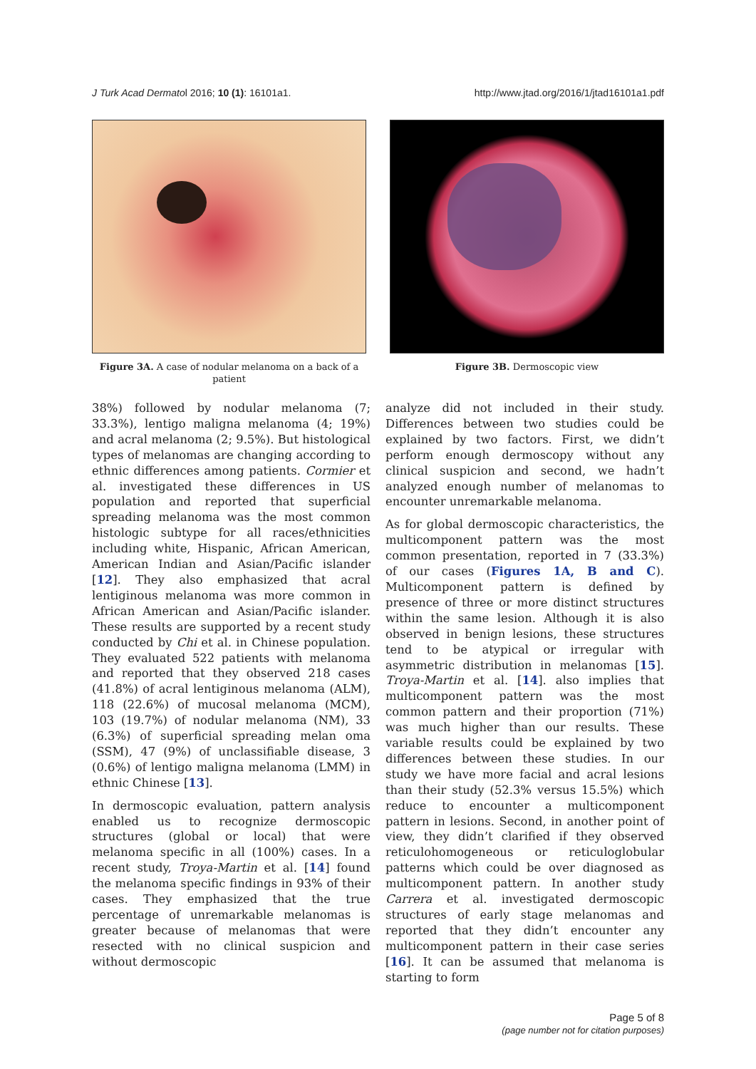J Turk Acad Dermatol 2016; 10 (1): 16101a1. http://www.jtad.org/2016/1/jtad16101a1.pdf
Figure 3A. A case of nodular melanoma on a back of a patient
Figure 3B. Dermoscopic view
38%) followed by nodular melanoma (7; 33.3%), lentigo maligna melanoma (4; 19%) and acral melanoma (2; 9.5%). But histological types of melanomas are changing according to ethnic differences among patients. Cormier et al. investigated these differences in US population and reported that superficial spreading melanoma was the most common histologic subtype for all races/ethnicities including white, Hispanic, African American, American Indian and Asian/Pacific islander [12]. They also emphasized that acral lentiginous melanoma was more common in African American and Asian/Pacific islander. These results are supported by a recent study conducted by Chi et al. in Chinese population. They evaluated 522 patients with melanoma and reported that they observed 218 cases (41.8%) of acral lentiginous melanoma (ALM), 118 (22.6%) of mucosal melanoma (MCM), 103 (19.7%) of nodular melanoma (NM), 33 (6.3%) of superficial spreading melan oma (SSM), 47 (9%) of unclassifiable disease, 3 (0.6%) of lentigo maligna melanoma (LMM) in ethnic Chinese [13].
In dermoscopic evaluation, pattern analysis enabled us to recognize dermoscopic structures (global or local) that were melanoma specific in all (100%) cases. In a recent study, Troya-Martin et al. [14] found the melanoma specific findings in 93% of their cases. They emphasized that the true percentage of unremarkable melanomas is greater because of melanomas that were resected with no clinical suspicion and without dermoscopic
analyze did not included in their study. Differences between two studies could be explained by two factors. First, we didn’t perform enough dermoscopy without any clinical suspicion and second, we hadn’t analyzed enough number of melanomas to encounter unremarkable melanoma.
As for global dermoscopic characteristics, the multicomponent pattern was the most common presentation, reported in 7 (33.3%) of our cases (Figures 1A, B and C). Multicomponent pattern is defined by presence of three or more distinct structures within the same lesion. Although it is also observed in benign lesions, these structures tend to be atypical or irregular with asymmetric distribution in melanomas [15]. Troya-Martin et al. [14]. also implies that multicomponent pattern was the most common pattern and their proportion (71%) was much higher than our results. These variable results could be explained by two differences between these studies. In our study we have more facial and acral lesions than their study (52.3% versus 15.5%) which reduce to encounter a multicomponent pattern in lesions. Second, in another point of view, they didn’t clarified if they observed reticulohomogeneous or reticuloglobular patterns which could be over diagnosed as multicomponent pattern. In another study Carrera et al. investigated dermoscopic structures of early stage melanomas and reported that they didn’t encounter any multicomponent pattern in their case series [16]. It can be assumed that melanoma is starting to form
Page 5 of 8
(page number not for citation purposes)